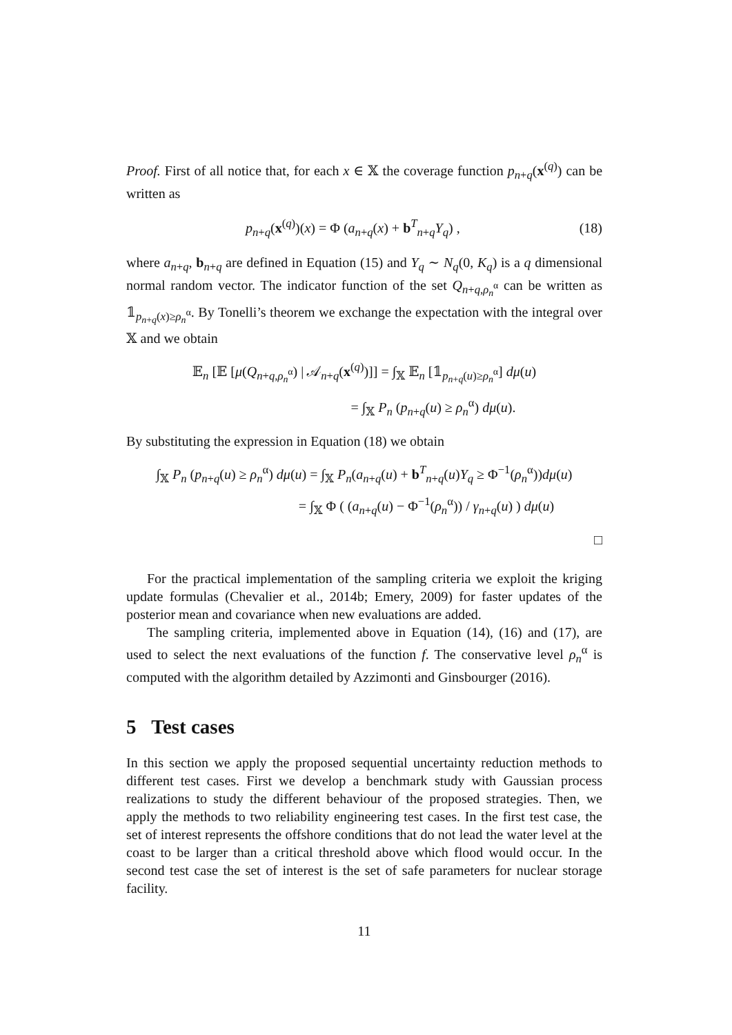Proof. First of all notice that, for each x ∈ 𝕏 the coverage function p<sub>n+q</sub>(x<sup>(q)</sup>) can be written as
p<sub>n+q</sub>(x<sup>(q)</sup>)(x) = Φ (a<sub>n+q</sub>(x) + b<sup>T</sup><sub>n+q</sub>Y<sub>q</sub>) , (18)
where a<sub>n+q</sub>, b<sub>n+q</sub> are defined in Equation (15) and Y<sub>q</sub> ∼ N<sub>q</sub>(0, K<sub>q</sub>) is a q dimensional normal random vector. The indicator function of the set Q<sub>n+q,ρ<sub>n</sub><sup>α</sup></sub> can be written as 𝟙<sub>p<sub>n+q</sub>(x)≥ρ<sub>n</sub><sup>α</sup></sub>. By Tonelli’s theorem we exchange the expectation with the integral over 𝕏 and we obtain
𝔼<sub>n</sub> [𝔼 [μ(Q<sub>n+q,ρ<sub>n</sub><sup>α</sup></sub>) | 𝒜<sub>n+q</sub>(x<sup>(q)</sup>)]] = ∫<sub>𝕏</sub> 𝔼<sub>n</sub> [𝟙<sub>p<sub>n+q</sub>(u)≥ρ<sub>n</sub><sup>α</sup></sub>] dμ(u)
= ∫<sub>𝕏</sub> P<sub>n</sub> (p<sub>n+q</sub>(u) ≥ ρ<sub>n</sub><sup>α</sup>) dμ(u).
By substituting the expression in Equation (18) we obtain
∫<sub>𝕏</sub> P<sub>n</sub> (p<sub>n+q</sub>(u) ≥ ρ<sub>n</sub><sup>α</sup>) dμ(u) = ∫<sub>𝕏</sub> P<sub>n</sub>(a<sub>n+q</sub>(u) + b<sup>T</sup><sub>n+q</sub>(u)Y<sub>q</sub> ≥ Φ<sup>−1</sup>(ρ<sub>n</sub><sup>α</sup>))dμ(u)
= ∫<sub>𝕏</sub> Φ ( (a<sub>n+q</sub>(u) − Φ<sup>−1</sup>(ρ<sub>n</sub><sup>α</sup>)) / γ<sub>n+q</sub>(u) ) dμ(u)
□
For the practical implementation of the sampling criteria we exploit the kriging update formulas (Chevalier et al., 2014b; Emery, 2009) for faster updates of the posterior mean and covariance when new evaluations are added.
The sampling criteria, implemented above in Equation (14), (16) and (17), are used to select the next evaluations of the function f. The conservative level ρ<sub>n</sub><sup>α</sup> is computed with the algorithm detailed by Azzimonti and Ginsbourger (2016).
5 Test cases
In this section we apply the proposed sequential uncertainty reduction methods to different test cases. First we develop a benchmark study with Gaussian process realizations to study the different behaviour of the proposed strategies. Then, we apply the methods to two reliability engineering test cases. In the first test case, the set of interest represents the offshore conditions that do not lead the water level at the coast to be larger than a critical threshold above which flood would occur. In the second test case the set of interest is the set of safe parameters for nuclear storage facility.
11